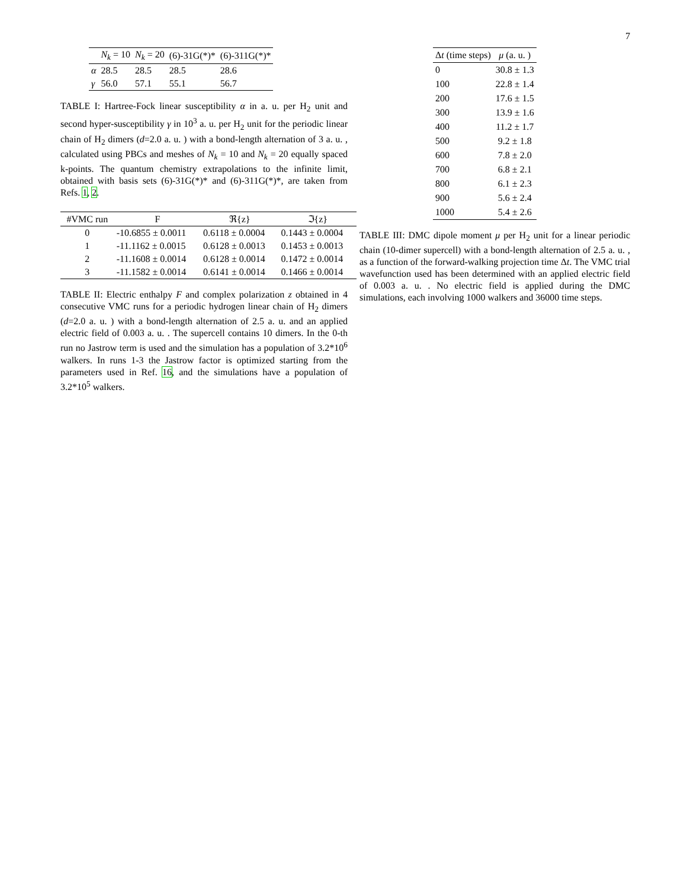7
| | N<sub>k</sub> = 10 | N<sub>k</sub> = 20 | (6)-31G(*)* | (6)-311G(*)* |
| --- | --- | --- | --- | --- |
| α | 28.5 | 28.5 | 28.5 | 28.6 |
| γ | 56.0 | 57.1 | 55.1 | 56.7 |
TABLE I: Hartree-Fock linear susceptibility α in a. u. per H<sub>2</sub> unit and second hyper-susceptibility γ in 10<sup>3</sup> a. u. per H<sub>2</sub> unit for the periodic linear chain of H<sub>2</sub> dimers (d=2.0 a. u. ) with a bond-length alternation of 3 a. u. , calculated using PBCs and meshes of N<sub>k</sub> = 10 and N<sub>k</sub> = 20 equally spaced k-points. The quantum chemistry extrapolations to the infinite limit, obtained with basis sets (6)-31G(*)* and (6)-311G(*)*, are taken from Refs. 1, 2.
| #VMC run | F | ℜ{z} | ℑ{z} |
| --- | --- | --- | --- |
| 0 | -10.6855 ± 0.0011 | 0.6118 ± 0.0004 | 0.1443 ± 0.0004 |
| 1 | -11.1162 ± 0.0015 | 0.6128 ± 0.0013 | 0.1453 ± 0.0013 |
| 2 | -11.1608 ± 0.0014 | 0.6128 ± 0.0014 | 0.1472 ± 0.0014 |
| 3 | -11.1582 ± 0.0014 | 0.6141 ± 0.0014 | 0.1466 ± 0.0014 |
TABLE II: Electric enthalpy F and complex polarization z obtained in 4 consecutive VMC runs for a periodic hydrogen linear chain of H<sub>2</sub> dimers (d=2.0 a. u. ) with a bond-length alternation of 2.5 a. u. and an applied electric field of 0.003 a. u. . The supercell contains 10 dimers. In the 0-th run no Jastrow term is used and the simulation has a population of 3.2*10<sup>6</sup> walkers. In runs 1-3 the Jastrow factor is optimized starting from the parameters used in Ref. 16, and the simulations have a population of 3.2*10<sup>5</sup> walkers.
| Δ t (time steps) | μ (a. u. ) |
| --- | --- |
| 0 | 30.8 ± 1.3 |
| 100 | 22.8 ± 1.4 |
| 200 | 17.6 ± 1.5 |
| 300 | 13.9 ± 1.6 |
| 400 | 11.2 ± 1.7 |
| 500 | 9.2 ± 1.8 |
| 600 | 7.8 ± 2.0 |
| 700 | 6.8 ± 2.1 |
| 800 | 6.1 ± 2.3 |
| 900 | 5.6 ± 2.4 |
| 1000 | 5.4 ± 2.6 |
TABLE III: DMC dipole moment μ per H<sub>2</sub> unit for a linear periodic chain (10-dimer supercell) with a bond-length alternation of 2.5 a. u. , as a function of the forward-walking projection time Δt. The VMC trial wavefunction used has been determined with an applied electric field of 0.003 a. u. . No electric field is applied during the DMC simulations, each involving 1000 walkers and 36000 time steps.